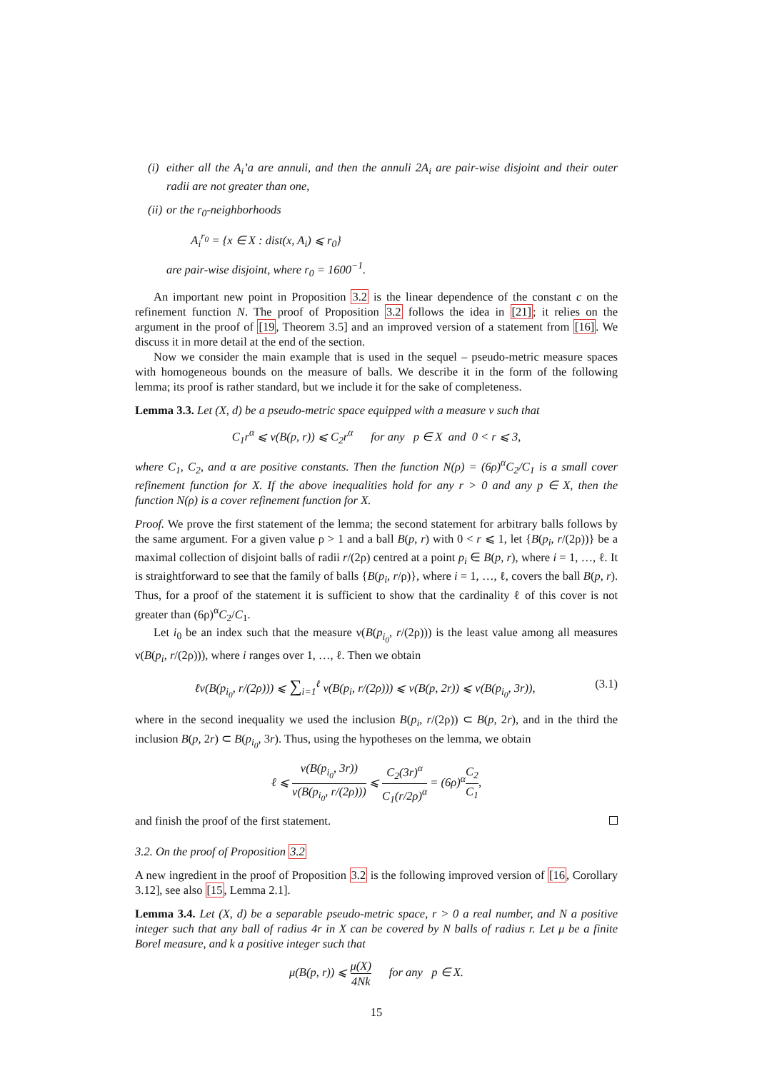(i)
either all the A<sub>i</sub>’a are annuli, and then the annuli 2A<sub>i</sub> are pair-wise disjoint and their outer radii are not greater than one,
(ii)
or the r<sub>0</sub>-neighborhoods
A<sub>i</sub><sup>r<sub>0</sub></sup> = {x ∈ X : dist(x, A<sub>i</sub>) ⩽ r<sub>0</sub>}
are pair-wise disjoint, where r<sub>0</sub> = 1600<sup>−1</sup>.
An important new point in Proposition 3.2 is the linear dependence of the constant c on the refinement function N. The proof of Proposition 3.2 follows the idea in [21]; it relies on the argument in the proof of [19, Theorem 3.5] and an improved version of a statement from [16]. We discuss it in more detail at the end of the section.
Now we consider the main example that is used in the sequel – pseudo-metric measure spaces with homogeneous bounds on the measure of balls. We describe it in the form of the following lemma; its proof is rather standard, but we include it for the sake of completeness.
Lemma 3.3. Let (X, d) be a pseudo-metric space equipped with a measure ν such that
C<sub>1</sub>r<sup>α</sup> ⩽ ν(B(p, r)) ⩽ C<sub>2</sub>r<sup>α</sup> for any p ∈ X and 0 < r ⩽ 3,
where C<sub>1</sub>, C<sub>2</sub>, and α are positive constants. Then the function N(ρ) = (6ρ)<sup>α</sup>C<sub>2</sub>/C<sub>1</sub> is a small cover refinement function for X. If the above inequalities hold for any r > 0 and any p ∈ X, then the function N(ρ) is a cover refinement function for X.
Proof. We prove the first statement of the lemma; the second statement for arbitrary balls follows by the same argument. For a given value ρ > 1 and a ball B(p, r) with 0 < r ⩽ 1, let {B(p<sub>i</sub>, r/(2ρ))} be a maximal collection of disjoint balls of radii r/(2ρ) centred at a point p<sub>i</sub> ∈ B(p, r), where i = 1, …, ℓ. It is straightforward to see that the family of balls {B(p<sub>i</sub>, r/ρ)}, where i = 1, …, ℓ, covers the ball B(p, r). Thus, for a proof of the statement it is sufficient to show that the cardinality ℓ of this cover is not greater than (6ρ)<sup>α</sup>C<sub>2</sub>/C<sub>1</sub>.
Let i<sub>0</sub> be an index such that the measure ν(B(p<sub>i<sub>0</sub></sub>, r/(2ρ))) is the least value among all measures ν(B(p<sub>i</sub>, r/(2ρ))), where i ranges over 1, …, ℓ. Then we obtain
ℓν(B(p<sub>i<sub>0</sub></sub>, r/(2ρ))) ⩽ ∑<sub>i=1</sub><sup>ℓ</sup> ν(B(p<sub>i</sub>, r/(2ρ))) ⩽ ν(B(p, 2r)) ⩽ ν(B(p<sub>i<sub>0</sub></sub>, 3r)), (3.1)
where in the second inequality we used the inclusion B(p<sub>i</sub>, r/(2ρ)) ⊂ B(p, 2r), and in the third the inclusion B(p, 2r) ⊂ B(p<sub>i<sub>0</sub></sub>, 3r). Thus, using the hypotheses on the lemma, we obtain
ℓ ⩽ ν(B(p<sub>i<sub>0</sub></sub>, 3r)) ν(B(p<sub>i<sub>0</sub></sub>, r/(2ρ))) ⩽ C<sub>2</sub>(3r)<sup>α</sup> C<sub>1</sub>(r/2ρ)<sup>α</sup> = (6ρ)<sup>α</sup>C<sub>2</sub> C<sub>1</sub>,
and finish the proof of the first statement.
3.2. On the proof of Proposition 3.2
A new ingredient in the proof of Proposition 3.2 is the following improved version of [16, Corollary 3.12], see also [15, Lemma 2.1].
Lemma 3.4. Let (X, d) be a separable pseudo-metric space, r > 0 a real number, and N a positive integer such that any ball of radius 4r in X can be covered by N balls of radius r. Let μ be a finite Borel measure, and k a positive integer such that
μ(B(p, r)) ⩽ μ(X) 4Nk for any p ∈ X.
15